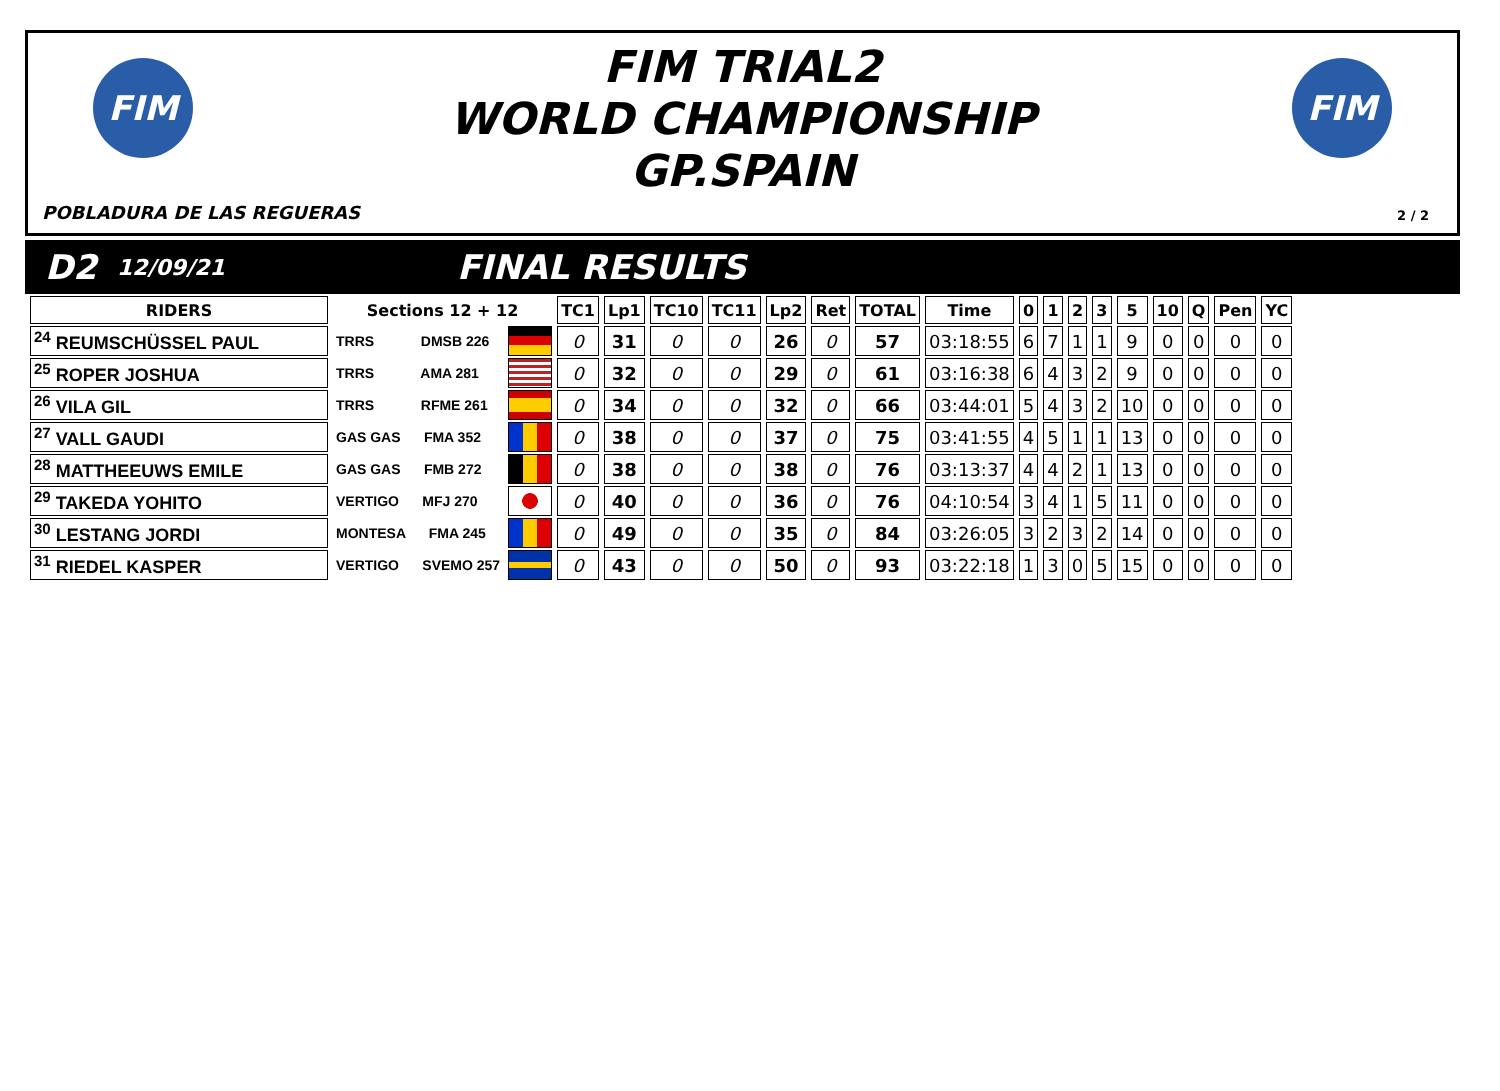FIM FIM
FIM TRIAL2
WORLD CHAMPIONSHIP
GP.SPAIN
POBLADURA DE LAS REGUERAS 2 / 2
D2 12/09/21 FINAL RESULTS
| RIDERS | Sections 12 + 12 | | TC1 | Lp1 | TC10 | TC11 | Lp2 | Ret | TOTAL | Time | 0 | 1 | 2 | 3 | 5 | 10 | Q | Pen | YC |
| --- | --- | --- | --- | --- | --- | --- | --- | --- | --- | --- | --- | --- | --- | --- | --- | --- | --- | --- | --- |
| <sup>24</sup> REUMSCHÜSSEL PAUL | TRRS DMSB 226 | | 0 | 31 | 0 | 0 | 26 | 0 | 57 | 03:18:55 | 6 | 7 | 1 | 1 | 9 | 0 | 0 | 0 | 0 |
| <sup>25</sup> ROPER JOSHUA | TRRS AMA 281 | | 0 | 32 | 0 | 0 | 29 | 0 | 61 | 03:16:38 | 6 | 4 | 3 | 2 | 9 | 0 | 0 | 0 | 0 |
| <sup>26</sup> VILA GIL | TRRS RFME 261 | | 0 | 34 | 0 | 0 | 32 | 0 | 66 | 03:44:01 | 5 | 4 | 3 | 2 | 10 | 0 | 0 | 0 | 0 |
| <sup>27</sup> VALL GAUDI | GAS GAS FMA 352 | | 0 | 38 | 0 | 0 | 37 | 0 | 75 | 03:41:55 | 4 | 5 | 1 | 1 | 13 | 0 | 0 | 0 | 0 |
| <sup>28</sup> MATTHEEUWS EMILE | GAS GAS FMB 272 | | 0 | 38 | 0 | 0 | 38 | 0 | 76 | 03:13:37 | 4 | 4 | 2 | 1 | 13 | 0 | 0 | 0 | 0 |
| <sup>29</sup> TAKEDA YOHITO | VERTIGO MFJ 270 | | 0 | 40 | 0 | 0 | 36 | 0 | 76 | 04:10:54 | 3 | 4 | 1 | 5 | 11 | 0 | 0 | 0 | 0 |
| <sup>30</sup> LESTANG JORDI | MONTESA FMA 245 | | 0 | 49 | 0 | 0 | 35 | 0 | 84 | 03:26:05 | 3 | 2 | 3 | 2 | 14 | 0 | 0 | 0 | 0 |
| <sup>31</sup> RIEDEL KASPER | VERTIGO SVEMO 257 | | 0 | 43 | 0 | 0 | 50 | 0 | 93 | 03:22:18 | 1 | 3 | 0 | 5 | 15 | 0 | 0 | 0 | 0 |